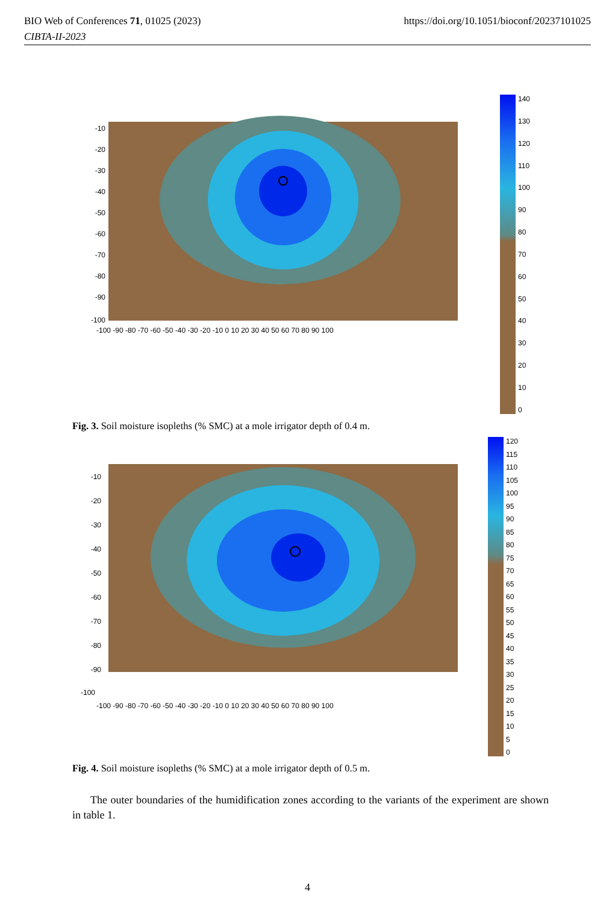https://doi.org/10.1051/bioconf/20237101025 BIO Web of Conferences 71, 01025 (2023)
CIBTA-II-2023
-10
-20
-30
-40
-50
-60
-70
-80
-90
-100
-100 -90 -80 -70 -60 -50 -40 -30 -20 -10 0 10 20 30 40 50 60 70 80 90 100
140
130
120
110
100
90
80
70
60
50
40
30
20
10
0
Fig. 3. Soil moisture isopleths (% SMC) at a mole irrigator depth of 0.4 m.
-10
-20
-30
-40
-50
-60
-70
-80
-90
-100
-100 -90 -80 -70 -60 -50 -40 -30 -20 -10 0 10 20 30 40 50 60 70 80 90 100
120
115
110
105
100
95
90
85
80
75
70
65
60
55
50
45
40
35
30
25
20
15
10
5
0
Fig. 4. Soil moisture isopleths (% SMC) at a mole irrigator depth of 0.5 m.
The outer boundaries of the humidification zones according to the variants of the experiment are shown in table 1.
4